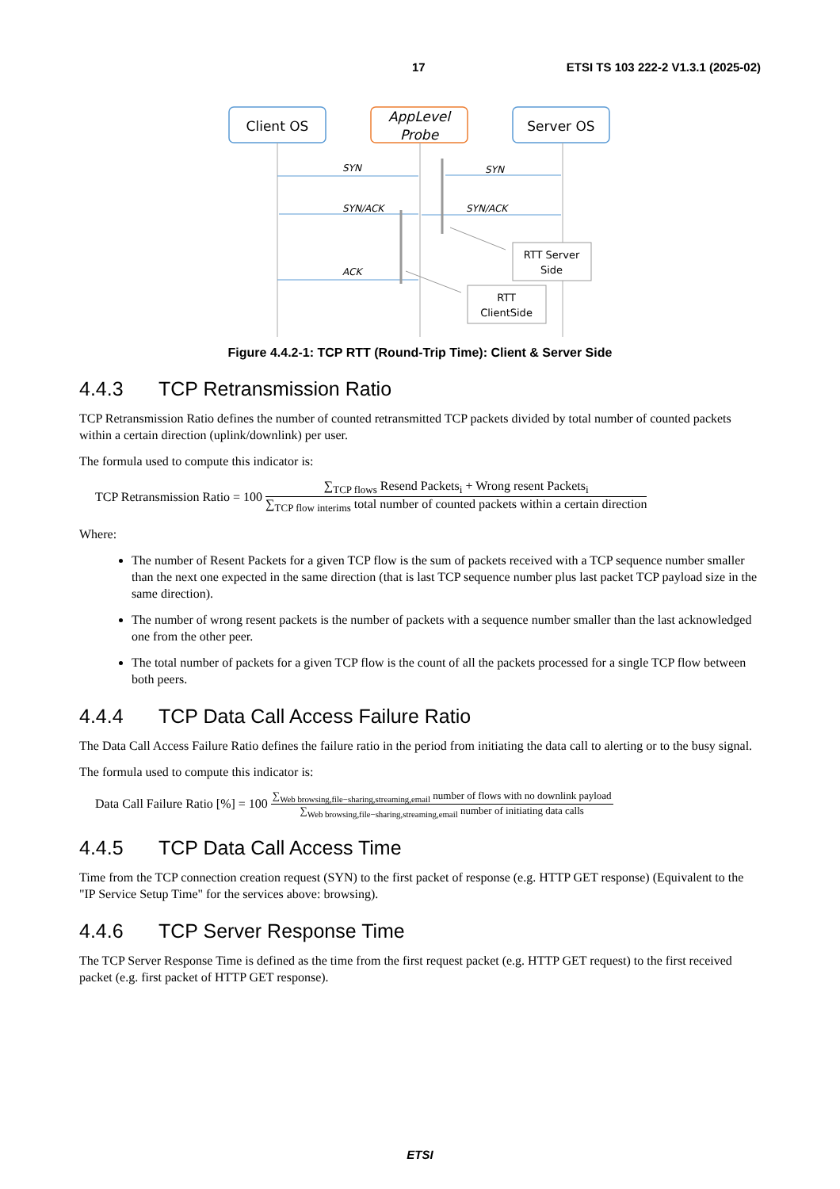17 ETSI TS 103 222-2 V1.3.1 (2025-02)
Client OS
AppLevel
Probe
Server OS
SYN
SYN
SYN/ACK
SYN/ACK
ACK
RTT Server
Side
RTT
ClientSide
Figure 4.4.2-1: TCP RTT (Round-Trip Time): Client & Server Side
4.4.3 TCP Retransmission Ratio
TCP Retransmission Ratio defines the number of counted retransmitted TCP packets divided by total number of counted packets within a certain direction (uplink/downlink) per user.
The formula used to compute this indicator is:
TCP Retransmission Ratio = 100 ∑<sub>TCP flows</sub> Resend Packets<sub>i</sub> + Wrong resent Packets<sub>i</sub> ∑<sub>TCP flow interims</sub> total number of counted packets within a certain direction
Where:
The number of Resent Packets for a given TCP flow is the sum of packets received with a TCP sequence number smaller than the next one expected in the same direction (that is last TCP sequence number plus last packet TCP payload size in the same direction).
The number of wrong resent packets is the number of packets with a sequence number smaller than the last acknowledged one from the other peer.
The total number of packets for a given TCP flow is the count of all the packets processed for a single TCP flow between both peers.
4.4.4 TCP Data Call Access Failure Ratio
The Data Call Access Failure Ratio defines the failure ratio in the period from initiating the data call to alerting or to the busy signal.
The formula used to compute this indicator is:
Data Call Failure Ratio [%] = 100 ∑<sub>Web browsing,file−sharing,streaming,email</sub> number of flows with no downlink payload ∑<sub>Web browsing,file−sharing,streaming,email</sub> number of initiating data calls
4.4.5 TCP Data Call Access Time
Time from the TCP connection creation request (SYN) to the first packet of response (e.g. HTTP GET response) (Equivalent to the "IP Service Setup Time" for the services above: browsing).
4.4.6 TCP Server Response Time
The TCP Server Response Time is defined as the time from the first request packet (e.g. HTTP GET request) to the first received packet (e.g. first packet of HTTP GET response).
ETSI